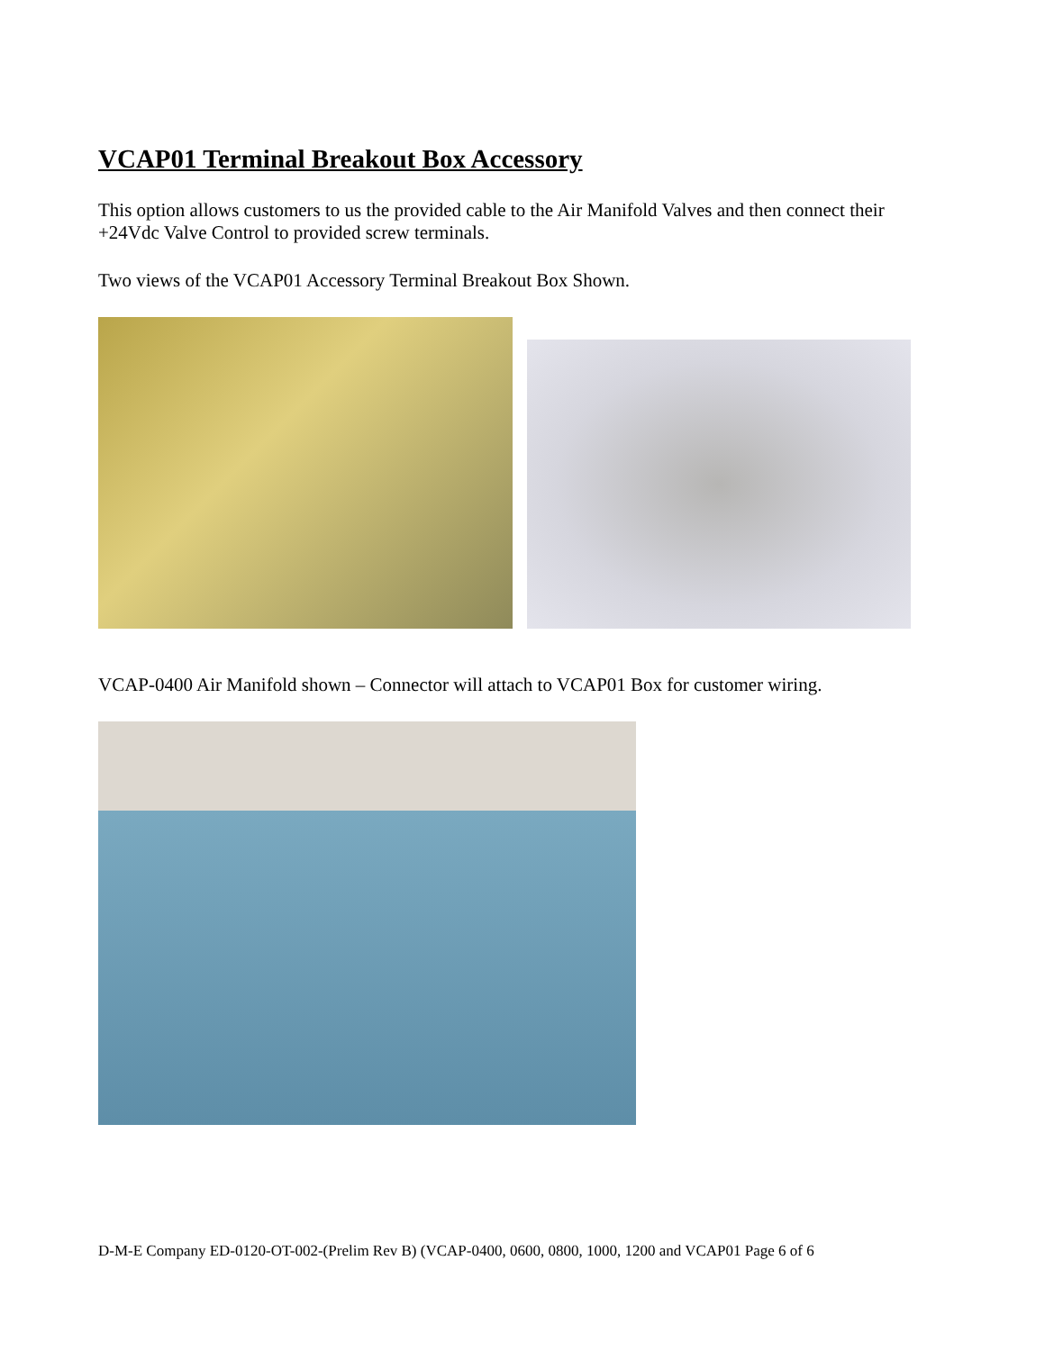VCAP01 Terminal Breakout Box Accessory
This option allows customers to us the provided cable to the Air Manifold Valves and then connect their +24Vdc Valve Control to provided screw terminals.
Two views of the VCAP01 Accessory Terminal Breakout Box Shown.
VCAP-0400 Air Manifold shown – Connector will attach to VCAP01 Box for customer wiring.
D-M-E Company ED-0120-OT-002-(Prelim Rev B) (VCAP-0400, 0600, 0800, 1000, 1200 and VCAP01 Page 6 of 6